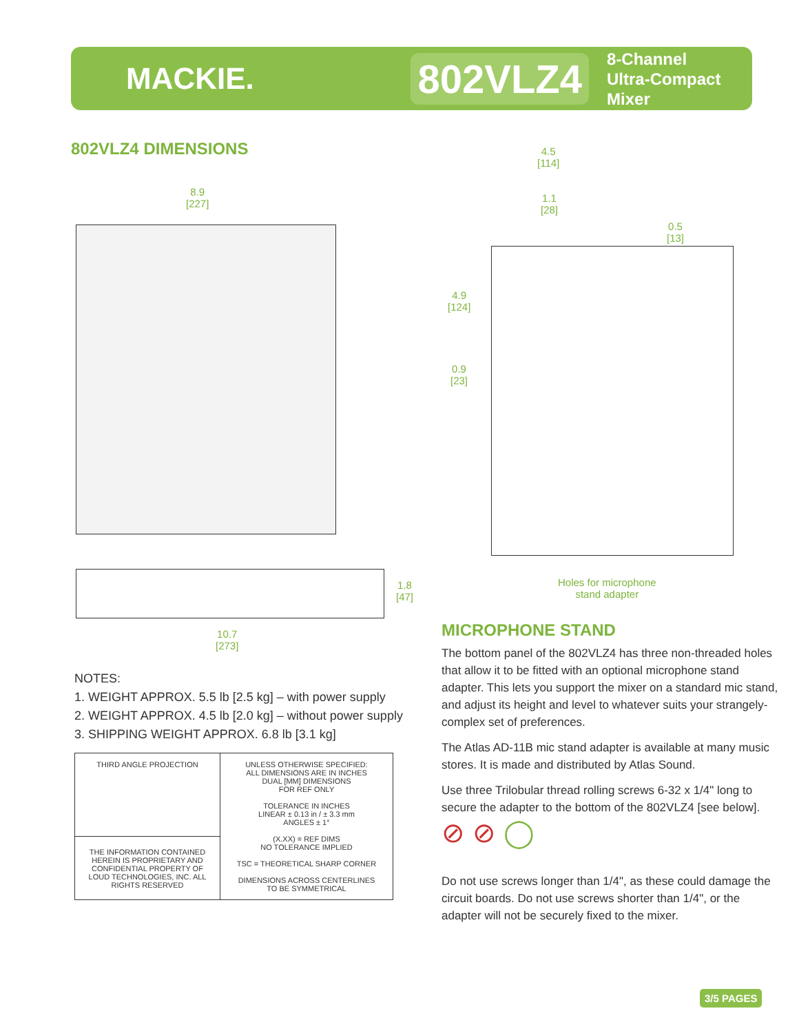MACKIE.
802VLZ4
8-Channel
Ultra-Compact Mixer
802VLZ4 DIMENSIONS
8.9
[227]
1.8
[47]
10.7
[273]
4.5
[114]
1.1
[28]
0.5
[13]
4.9
[124]
0.9
[23]
Holes for microphone
stand adapter
NOTES:
1. WEIGHT APPROX. 5.5 lb [2.5 kg] – with power supply
2. WEIGHT APPROX. 4.5 lb [2.0 kg] – without power supply
3. SHIPPING WEIGHT APPROX. 6.8 lb [3.1 kg]
| THIRD ANGLE PROJECTION | UNLESS OTHERWISE SPECIFIED: ALL DIMENSIONS ARE IN INCHES DUAL [MM] DIMENSIONS FOR REF ONLY TOLERANCE IN INCHES LINEAR ± 0.13 in / ± 3.3 mm ANGLES ± 1° (X.XX) = REF DIMS NO TOLERANCE IMPLIED TSC = THEORETICAL SHARP CORNER DIMENSIONS ACROSS CENTERLINES TO BE SYMMETRICAL |
| THE INFORMATION CONTAINED HEREIN IS PROPRIETARY AND CONFIDENTIAL PROPERTY OF LOUD TECHNOLOGIES, INC. ALL RIGHTS RESERVED | |
MICROPHONE STAND
The bottom panel of the 802VLZ4 has three non-threaded holes that allow it to be fitted with an optional microphone stand adapter. This lets you support the mixer on a standard mic stand, and adjust its height and level to whatever suits your strangely-complex set of preferences.
The Atlas AD-11B mic stand adapter is available at many music stores. It is made and distributed by Atlas Sound.
Use three Trilobular thread rolling screws 6-32 x 1/4" long to secure the adapter to the bottom of the 802VLZ4 [see below].
⊘ ⊘ ◯
Do not use screws longer than 1/4", as these could damage the circuit boards. Do not use screws shorter than 1/4", or the adapter will not be securely fixed to the mixer.
3/5 PAGES